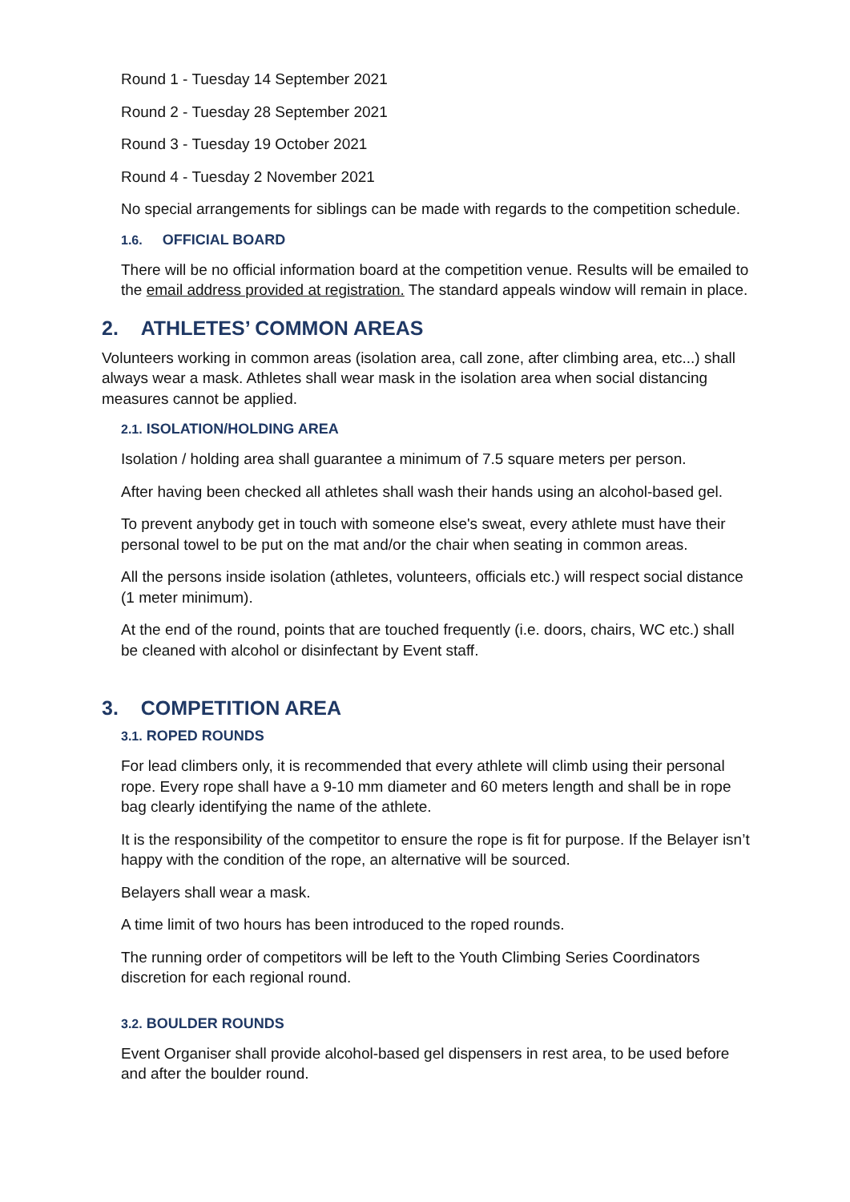Round 1 - Tuesday 14 September 2021
Round 2 - Tuesday 28 September 2021
Round 3 - Tuesday 19 October 2021
Round 4 - Tuesday 2 November 2021
No special arrangements for siblings can be made with regards to the competition schedule.
1.6. OFFICIAL BOARD
There will be no official information board at the competition venue. Results will be emailed to the email address provided at registration. The standard appeals window will remain in place.
2. ATHLETES’ COMMON AREAS
Volunteers working in common areas (isolation area, call zone, after climbing area, etc...) shall always wear a mask. Athletes shall wear mask in the isolation area when social distancing measures cannot be applied.
2.1. ISOLATION/HOLDING AREA
Isolation / holding area shall guarantee a minimum of 7.5 square meters per person.
After having been checked all athletes shall wash their hands using an alcohol-based gel.
To prevent anybody get in touch with someone else's sweat, every athlete must have their personal towel to be put on the mat and/or the chair when seating in common areas.
All the persons inside isolation (athletes, volunteers, officials etc.) will respect social distance (1 meter minimum).
At the end of the round, points that are touched frequently (i.e. doors, chairs, WC etc.) shall be cleaned with alcohol or disinfectant by Event staff.
3. COMPETITION AREA
3.1. ROPED ROUNDS
For lead climbers only, it is recommended that every athlete will climb using their personal rope. Every rope shall have a 9-10 mm diameter and 60 meters length and shall be in rope bag clearly identifying the name of the athlete.
It is the responsibility of the competitor to ensure the rope is fit for purpose. If the Belayer isn’t happy with the condition of the rope, an alternative will be sourced.
Belayers shall wear a mask.
A time limit of two hours has been introduced to the roped rounds.
The running order of competitors will be left to the Youth Climbing Series Coordinators discretion for each regional round.
3.2. BOULDER ROUNDS
Event Organiser shall provide alcohol-based gel dispensers in rest area, to be used before and after the boulder round.